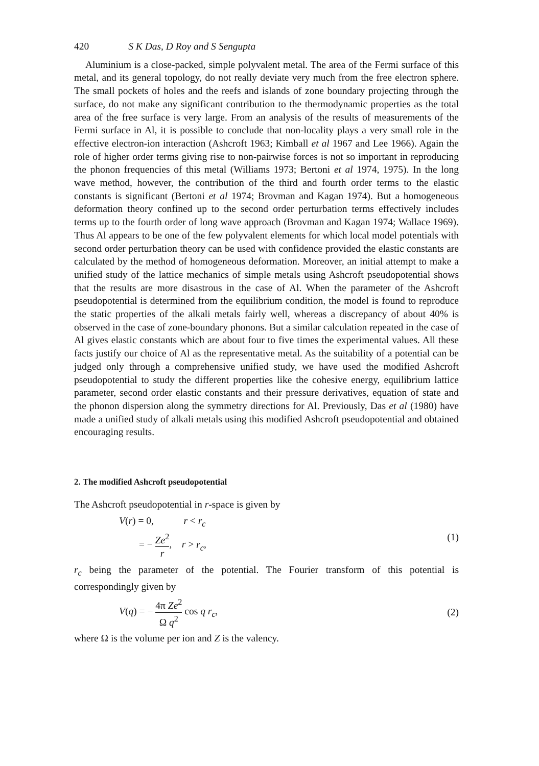420 S K Das, D Roy and S Sengupta
Aluminium is a close-packed, simple polyvalent metal. The area of the Fermi surface of this metal, and its general topology, do not really deviate very much from the free electron sphere. The small pockets of holes and the reefs and islands of zone boundary projecting through the surface, do not make any significant contribution to the thermodynamic properties as the total area of the free surface is very large. From an analysis of the results of measurements of the Fermi surface in Al, it is possible to conclude that non-locality plays a very small role in the effective electron-ion interaction (Ashcroft 1963; Kimball et al 1967 and Lee 1966). Again the role of higher order terms giving rise to non-pairwise forces is not so important in reproducing the phonon frequencies of this metal (Williams 1973; Bertoni et al 1974, 1975). In the long wave method, however, the contribution of the third and fourth order terms to the elastic constants is significant (Bertoni et al 1974; Brovman and Kagan 1974). But a homogeneous deformation theory confined up to the second order perturbation terms effectively includes terms up to the fourth order of long wave approach (Brovman and Kagan 1974; Wallace 1969). Thus Al appears to be one of the few polyvalent elements for which local model potentials with second order perturbation theory can be used with confidence provided the elastic constants are calculated by the method of homogeneous deformation. Moreover, an initial attempt to make a unified study of the lattice mechanics of simple metals using Ashcroft pseudopotential shows that the results are more disastrous in the case of Al. When the parameter of the Ashcroft pseudopotential is determined from the equilibrium condition, the model is found to reproduce the static properties of the alkali metals fairly well, whereas a discrepancy of about 40% is observed in the case of zone-boundary phonons. But a similar calculation repeated in the case of Al gives elastic constants which are about four to five times the experimental values. All these facts justify our choice of Al as the representative metal. As the suitability of a potential can be judged only through a comprehensive unified study, we have used the modified Ashcroft pseudopotential to study the different properties like the cohesive energy, equilibrium lattice parameter, second order elastic constants and their pressure derivatives, equation of state and the phonon dispersion along the symmetry directions for Al. Previously, Das et al (1980) have made a unified study of alkali metals using this modified Ashcroft pseudopotential and obtained encouraging results.
2. The modified Ashcroft pseudopotential
The Ashcroft pseudopotential in r-space is given by
V(r) = 0, r < r<sub>c</sub>
= − Ze<sup>2</sup> r, r > r<sub>c</sub>,
(1)
r<sub>c</sub> being the parameter of the potential. The Fourier transform of this potential is correspondingly given by
V(q) = − 4π Ze<sup>2</sup> Ω q<sup>2</sup> cos q r<sub>c</sub>, (2)
where Ω is the volume per ion and Z is the valency.